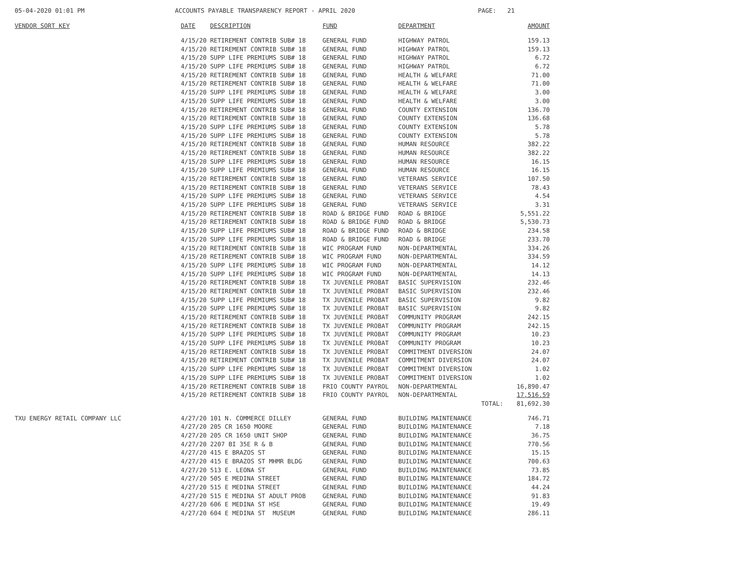05-04-2020 01:01 PM
ACCOUNTS PAYABLE TRANSPARENCY REPORT - APRIL 2020
PAGE: 21
| VENDOR SORT KEY | DATE | DESCRIPTION | FUND | DEPARTMENT | AMOUNT |
| --- | --- | --- | --- | --- | --- |
| | 4/15/20 | RETIREMENT CONTRIB SUB# 18 | GENERAL FUND | HIGHWAY PATROL | 159.13 |
| | 4/15/20 | RETIREMENT CONTRIB SUB# 18 | GENERAL FUND | HIGHWAY PATROL | 159.13 |
| | 4/15/20 | SUPP LIFE PREMIUMS SUB# 18 | GENERAL FUND | HIGHWAY PATROL | 6.72 |
| | 4/15/20 | SUPP LIFE PREMIUMS SUB# 18 | GENERAL FUND | HIGHWAY PATROL | 6.72 |
| | 4/15/20 | RETIREMENT CONTRIB SUB# 18 | GENERAL FUND | HEALTH & WELFARE | 71.00 |
| | 4/15/20 | RETIREMENT CONTRIB SUB# 18 | GENERAL FUND | HEALTH & WELFARE | 71.00 |
| | 4/15/20 | SUPP LIFE PREMIUMS SUB# 18 | GENERAL FUND | HEALTH & WELFARE | 3.00 |
| | 4/15/20 | SUPP LIFE PREMIUMS SUB# 18 | GENERAL FUND | HEALTH & WELFARE | 3.00 |
| | 4/15/20 | RETIREMENT CONTRIB SUB# 18 | GENERAL FUND | COUNTY EXTENSION | 136.70 |
| | 4/15/20 | RETIREMENT CONTRIB SUB# 18 | GENERAL FUND | COUNTY EXTENSION | 136.68 |
| | 4/15/20 | SUPP LIFE PREMIUMS SUB# 18 | GENERAL FUND | COUNTY EXTENSION | 5.78 |
| | 4/15/20 | SUPP LIFE PREMIUMS SUB# 18 | GENERAL FUND | COUNTY EXTENSION | 5.78 |
| | 4/15/20 | RETIREMENT CONTRIB SUB# 18 | GENERAL FUND | HUMAN RESOURCE | 382.22 |
| | 4/15/20 | RETIREMENT CONTRIB SUB# 18 | GENERAL FUND | HUMAN RESOURCE | 382.22 |
| | 4/15/20 | SUPP LIFE PREMIUMS SUB# 18 | GENERAL FUND | HUMAN RESOURCE | 16.15 |
| | 4/15/20 | SUPP LIFE PREMIUMS SUB# 18 | GENERAL FUND | HUMAN RESOURCE | 16.15 |
| | 4/15/20 | RETIREMENT CONTRIB SUB# 18 | GENERAL FUND | VETERANS SERVICE | 107.50 |
| | 4/15/20 | RETIREMENT CONTRIB SUB# 18 | GENERAL FUND | VETERANS SERVICE | 78.43 |
| | 4/15/20 | SUPP LIFE PREMIUMS SUB# 18 | GENERAL FUND | VETERANS SERVICE | 4.54 |
| | 4/15/20 | SUPP LIFE PREMIUMS SUB# 18 | GENERAL FUND | VETERANS SERVICE | 3.31 |
| | 4/15/20 | RETIREMENT CONTRIB SUB# 18 | ROAD & BRIDGE FUND | ROAD & BRIDGE | 5,551.22 |
| | 4/15/20 | RETIREMENT CONTRIB SUB# 18 | ROAD & BRIDGE FUND | ROAD & BRIDGE | 5,530.73 |
| | 4/15/20 | SUPP LIFE PREMIUMS SUB# 18 | ROAD & BRIDGE FUND | ROAD & BRIDGE | 234.58 |
| | 4/15/20 | SUPP LIFE PREMIUMS SUB# 18 | ROAD & BRIDGE FUND | ROAD & BRIDGE | 233.70 |
| | 4/15/20 | RETIREMENT CONTRIB SUB# 18 | WIC PROGRAM FUND | NON-DEPARTMENTAL | 334.26 |
| | 4/15/20 | RETIREMENT CONTRIB SUB# 18 | WIC PROGRAM FUND | NON-DEPARTMENTAL | 334.59 |
| | 4/15/20 | SUPP LIFE PREMIUMS SUB# 18 | WIC PROGRAM FUND | NON-DEPARTMENTAL | 14.12 |
| | 4/15/20 | SUPP LIFE PREMIUMS SUB# 18 | WIC PROGRAM FUND | NON-DEPARTMENTAL | 14.13 |
| | 4/15/20 | RETIREMENT CONTRIB SUB# 18 | TX JUVENILE PROBAT | BASIC SUPERVISION | 232.46 |
| | 4/15/20 | RETIREMENT CONTRIB SUB# 18 | TX JUVENILE PROBAT | BASIC SUPERVISION | 232.46 |
| | 4/15/20 | SUPP LIFE PREMIUMS SUB# 18 | TX JUVENILE PROBAT | BASIC SUPERVISION | 9.82 |
| | 4/15/20 | SUPP LIFE PREMIUMS SUB# 18 | TX JUVENILE PROBAT | BASIC SUPERVISION | 9.82 |
| | 4/15/20 | RETIREMENT CONTRIB SUB# 18 | TX JUVENILE PROBAT | COMMUNITY PROGRAM | 242.15 |
| | 4/15/20 | RETIREMENT CONTRIB SUB# 18 | TX JUVENILE PROBAT | COMMUNITY PROGRAM | 242.15 |
| | 4/15/20 | SUPP LIFE PREMIUMS SUB# 18 | TX JUVENILE PROBAT | COMMUNITY PROGRAM | 10.23 |
| | 4/15/20 | SUPP LIFE PREMIUMS SUB# 18 | TX JUVENILE PROBAT | COMMUNITY PROGRAM | 10.23 |
| | 4/15/20 | RETIREMENT CONTRIB SUB# 18 | TX JUVENILE PROBAT | COMMITMENT DIVERSION | 24.07 |
| | 4/15/20 | RETIREMENT CONTRIB SUB# 18 | TX JUVENILE PROBAT | COMMITMENT DIVERSION | 24.07 |
| | 4/15/20 | SUPP LIFE PREMIUMS SUB# 18 | TX JUVENILE PROBAT | COMMITMENT DIVERSION | 1.02 |
| | 4/15/20 | SUPP LIFE PREMIUMS SUB# 18 | TX JUVENILE PROBAT | COMMITMENT DIVERSION | 1.02 |
| | 4/15/20 | RETIREMENT CONTRIB SUB# 18 | FRIO COUNTY PAYROL | NON-DEPARTMENTAL | 16,890.47 |
| | 4/15/20 | RETIREMENT CONTRIB SUB# 18 | FRIO COUNTY PAYROL | NON-DEPARTMENTAL | 17,516.59 |
| | | | | TOTAL: | 81,692.30 |
| TXU ENERGY RETAIL COMPANY LLC | 4/27/20 | 101 N. COMMERCE DILLEY | GENERAL FUND | BUILDING MAINTENANCE | 746.71 |
| | 4/27/20 | 205 CR 1650 MOORE | GENERAL FUND | BUILDING MAINTENANCE | 7.18 |
| | 4/27/20 | 205 CR 1650 UNIT SHOP | GENERAL FUND | BUILDING MAINTENANCE | 36.75 |
| | 4/27/20 | 2207 BI 35E R & B | GENERAL FUND | BUILDING MAINTENANCE | 770.56 |
| | 4/27/20 | 415 E BRAZOS ST | GENERAL FUND | BUILDING MAINTENANCE | 15.15 |
| | 4/27/20 | 415 E BRAZOS ST MHMR BLDG | GENERAL FUND | BUILDING MAINTENANCE | 700.63 |
| | 4/27/20 | 513 E. LEONA ST | GENERAL FUND | BUILDING MAINTENANCE | 73.85 |
| | 4/27/20 | 505 E MEDINA STREET | GENERAL FUND | BUILDING MAINTENANCE | 184.72 |
| | 4/27/20 | 515 E MEDINA STREET | GENERAL FUND | BUILDING MAINTENANCE | 44.24 |
| | 4/27/20 | 515 E MEDINA ST ADULT PROB | GENERAL FUND | BUILDING MAINTENANCE | 91.83 |
| | 4/27/20 | 606 E MEDINA ST HSE | GENERAL FUND | BUILDING MAINTENANCE | 19.49 |
| | 4/27/20 | 604 E MEDINA ST MUSEUM | GENERAL FUND | BUILDING MAINTENANCE | 286.11 |